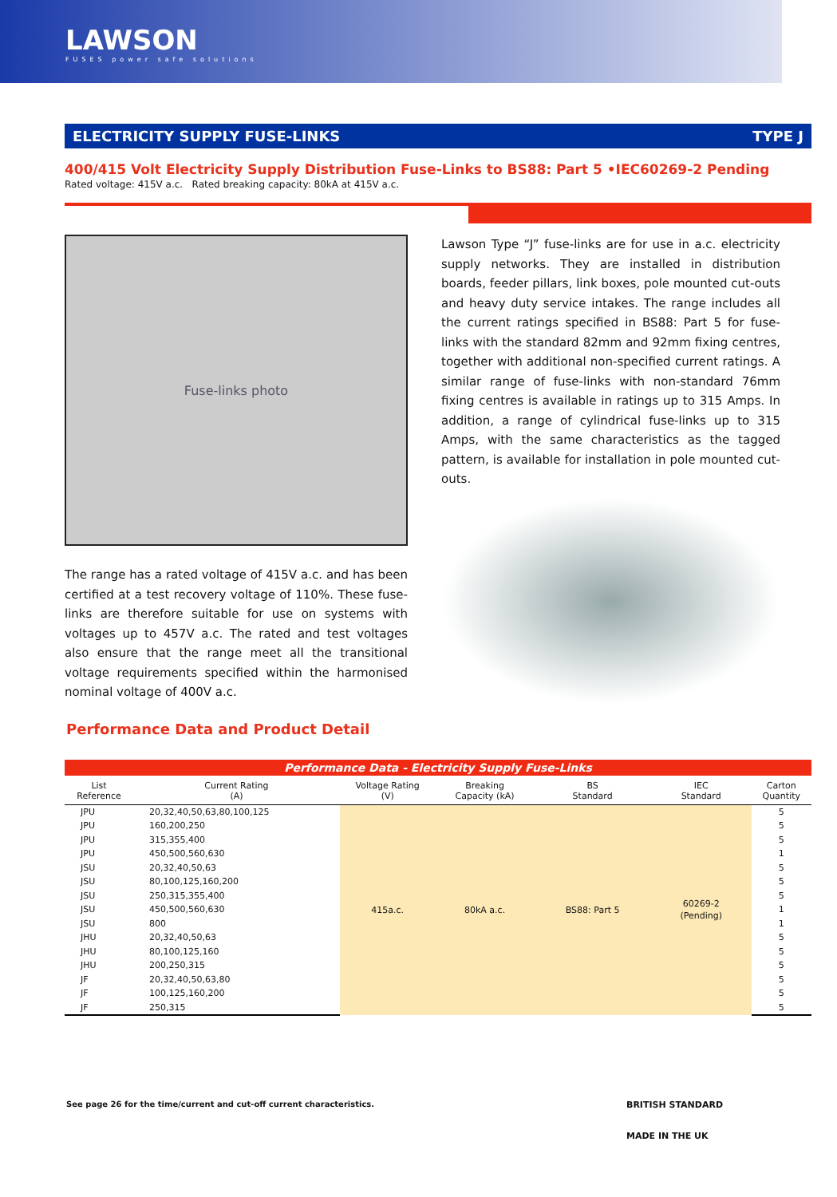LAWSON
FUSES power safe solutions
ELECTRICITY SUPPLY FUSE-LINKS TYPE J
400/415 Volt Electricity Supply Distribution Fuse-Links to BS88: Part 5 •IEC60269-2 Pending
Rated voltage: 415V a.c. Rated breaking capacity: 80kA at 415V a.c.
Fuse-links photo
The range has a rated voltage of 415V a.c. and has been certified at a test recovery voltage of 110%. These fuse-links are therefore suitable for use on systems with voltages up to 457V a.c. The rated and test voltages also ensure that the range meet all the transitional voltage requirements specified within the harmonised nominal voltage of 400V a.c.
Lawson Type “J” fuse-links are for use in a.c. electricity supply networks. They are installed in distribution boards, feeder pillars, link boxes, pole mounted cut-outs and heavy duty service intakes. The range includes all the current ratings specified in BS88: Part 5 for fuse-links with the standard 82mm and 92mm fixing centres, together with additional non-specified current ratings. A similar range of fuse-links with non-standard 76mm fixing centres is available in ratings up to 315 Amps. In addition, a range of cylindrical fuse-links up to 315 Amps, with the same characteristics as the tagged pattern, is available for installation in pole mounted cut-outs.
Performance Data and Product Detail
Performance Data - Electricity Supply Fuse-Links
| List Reference | Current Rating (A) | Voltage Rating (V) | Breaking Capacity (kA) | BS Standard | IEC Standard | Carton Quantity |
| --- | --- | --- | --- | --- | --- | --- |
| JPU | 20,32,40,50,63,80,100,125 | 415a.c. | 80kA a.c. | BS88: Part 5 | 60269-2 (Pending) | 5 |
| JPU | 160,200,250 | | | | | 5 |
| JPU | 315,355,400 | | | | | 5 |
| JPU | 450,500,560,630 | | | | | 1 |
| JSU | 20,32,40,50,63 | | | | | 5 |
| JSU | 80,100,125,160,200 | | | | | 5 |
| JSU | 250,315,355,400 | | | | | 5 |
| JSU | 450,500,560,630 | | | | | 1 |
| JSU | 800 | | | | | 1 |
| JHU | 20,32,40,50,63 | | | | | 5 |
| JHU | 80,100,125,160 | | | | | 5 |
| JHU | 200,250,315 | | | | | 5 |
| JF | 20,32,40,50,63,80 | | | | | 5 |
| JF | 100,125,160,200 | | | | | 5 |
| JF | 250,315 | | | | | 5 |
See page 26 for the time/current and cut-off current characteristics.
BRITISH STANDARD
MADE IN THE UK